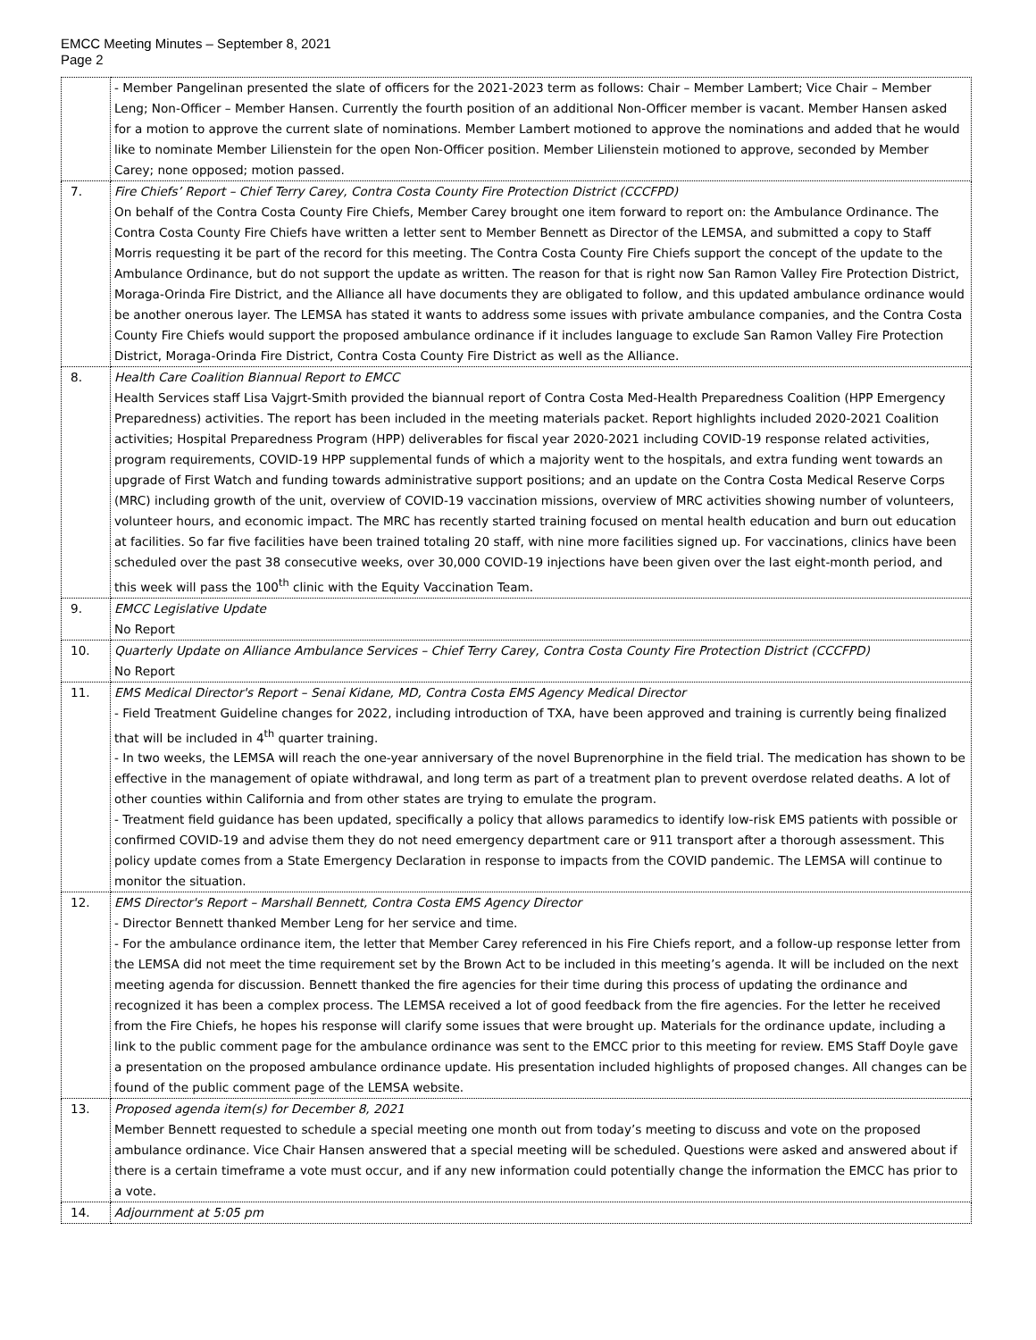EMCC Meeting Minutes – September 8, 2021
Page 2
| | - Member Pangelinan presented the slate of officers for the 2021-2023 term as follows: Chair – Member Lambert; Vice Chair – Member Leng; Non-Officer – Member Hansen. Currently the fourth position of an additional Non-Officer member is vacant. Member Hansen asked for a motion to approve the current slate of nominations. Member Lambert motioned to approve the nominations and added that he would like to nominate Member Lilienstein for the open Non-Officer position. Member Lilienstein motioned to approve, seconded by Member Carey; none opposed; motion passed. |
| 7. | Fire Chiefs’ Report – Chief Terry Carey, Contra Costa County Fire Protection District (CCCFPD) On behalf of the Contra Costa County Fire Chiefs, Member Carey brought one item forward to report on: the Ambulance Ordinance. The Contra Costa County Fire Chiefs have written a letter sent to Member Bennett as Director of the LEMSA, and submitted a copy to Staff Morris requesting it be part of the record for this meeting. The Contra Costa County Fire Chiefs support the concept of the update to the Ambulance Ordinance, but do not support the update as written. The reason for that is right now San Ramon Valley Fire Protection District, Moraga-Orinda Fire District, and the Alliance all have documents they are obligated to follow, and this updated ambulance ordinance would be another onerous layer. The LEMSA has stated it wants to address some issues with private ambulance companies, and the Contra Costa County Fire Chiefs would support the proposed ambulance ordinance if it includes language to exclude San Ramon Valley Fire Protection District, Moraga-Orinda Fire District, Contra Costa County Fire District as well as the Alliance. |
| 8. | Health Care Coalition Biannual Report to EMCC Health Services staff Lisa Vajgrt-Smith provided the biannual report of Contra Costa Med-Health Preparedness Coalition (HPP Emergency Preparedness) activities. The report has been included in the meeting materials packet. Report highlights included 2020-2021 Coalition activities; Hospital Preparedness Program (HPP) deliverables for fiscal year 2020-2021 including COVID-19 response related activities, program requirements, COVID-19 HPP supplemental funds of which a majority went to the hospitals, and extra funding went towards an upgrade of First Watch and funding towards administrative support positions; and an update on the Contra Costa Medical Reserve Corps (MRC) including growth of the unit, overview of COVID-19 vaccination missions, overview of MRC activities showing number of volunteers, volunteer hours, and economic impact. The MRC has recently started training focused on mental health education and burn out education at facilities. So far five facilities have been trained totaling 20 staff, with nine more facilities signed up. For vaccinations, clinics have been scheduled over the past 38 consecutive weeks, over 30,000 COVID-19 injections have been given over the last eight-month period, and this week will pass the 100<sup>th</sup> clinic with the Equity Vaccination Team. |
| 9. | EMCC Legislative Update No Report |
| 10. | Quarterly Update on Alliance Ambulance Services – Chief Terry Carey, Contra Costa County Fire Protection District (CCCFPD) No Report |
| 11. | EMS Medical Director's Report – Senai Kidane, MD, Contra Costa EMS Agency Medical Director - Field Treatment Guideline changes for 2022, including introduction of TXA, have been approved and training is currently being finalized that will be included in 4<sup>th</sup> quarter training. - In two weeks, the LEMSA will reach the one-year anniversary of the novel Buprenorphine in the field trial. The medication has shown to be effective in the management of opiate withdrawal, and long term as part of a treatment plan to prevent overdose related deaths. A lot of other counties within California and from other states are trying to emulate the program. - Treatment field guidance has been updated, specifically a policy that allows paramedics to identify low-risk EMS patients with possible or confirmed COVID-19 and advise them they do not need emergency department care or 911 transport after a thorough assessment. This policy update comes from a State Emergency Declaration in response to impacts from the COVID pandemic. The LEMSA will continue to monitor the situation. |
| 12. | EMS Director's Report – Marshall Bennett, Contra Costa EMS Agency Director - Director Bennett thanked Member Leng for her service and time. - For the ambulance ordinance item, the letter that Member Carey referenced in his Fire Chiefs report, and a follow-up response letter from the LEMSA did not meet the time requirement set by the Brown Act to be included in this meeting’s agenda. It will be included on the next meeting agenda for discussion. Bennett thanked the fire agencies for their time during this process of updating the ordinance and recognized it has been a complex process. The LEMSA received a lot of good feedback from the fire agencies. For the letter he received from the Fire Chiefs, he hopes his response will clarify some issues that were brought up. Materials for the ordinance update, including a link to the public comment page for the ambulance ordinance was sent to the EMCC prior to this meeting for review. EMS Staff Doyle gave a presentation on the proposed ambulance ordinance update. His presentation included highlights of proposed changes. All changes can be found of the public comment page of the LEMSA website. |
| 13. | Proposed agenda item(s) for December 8, 2021 Member Bennett requested to schedule a special meeting one month out from today’s meeting to discuss and vote on the proposed ambulance ordinance. Vice Chair Hansen answered that a special meeting will be scheduled. Questions were asked and answered about if there is a certain timeframe a vote must occur, and if any new information could potentially change the information the EMCC has prior to a vote. |
| 14. | Adjournment at 5:05 pm |